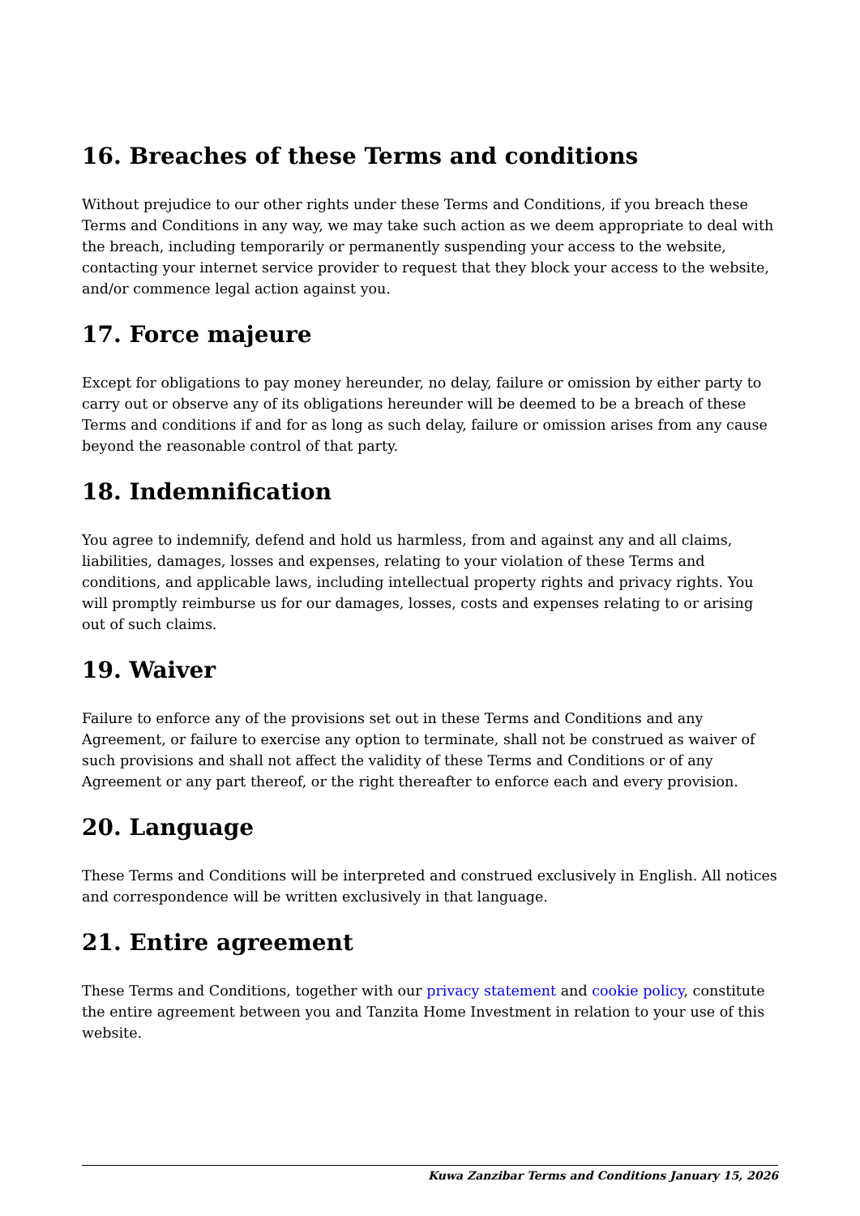16. Breaches of these Terms and conditions
Without prejudice to our other rights under these Terms and Conditions, if you breach these Terms and Conditions in any way, we may take such action as we deem appropriate to deal with the breach, including temporarily or permanently suspending your access to the website, contacting your internet service provider to request that they block your access to the website, and/or commence legal action against you.
17. Force majeure
Except for obligations to pay money hereunder, no delay, failure or omission by either party to carry out or observe any of its obligations hereunder will be deemed to be a breach of these Terms and conditions if and for as long as such delay, failure or omission arises from any cause beyond the reasonable control of that party.
18. Indemnification
You agree to indemnify, defend and hold us harmless, from and against any and all claims, liabilities, damages, losses and expenses, relating to your violation of these Terms and conditions, and applicable laws, including intellectual property rights and privacy rights. You will promptly reimburse us for our damages, losses, costs and expenses relating to or arising out of such claims.
19. Waiver
Failure to enforce any of the provisions set out in these Terms and Conditions and any Agreement, or failure to exercise any option to terminate, shall not be construed as waiver of such provisions and shall not affect the validity of these Terms and Conditions or of any Agreement or any part thereof, or the right thereafter to enforce each and every provision.
20. Language
These Terms and Conditions will be interpreted and construed exclusively in English. All notices and correspondence will be written exclusively in that language.
21. Entire agreement
These Terms and Conditions, together with our privacy statement and cookie policy, constitute the entire agreement between you and Tanzita Home Investment in relation to your use of this website.
Kuwa Zanzibar Terms and Conditions January 15, 2026